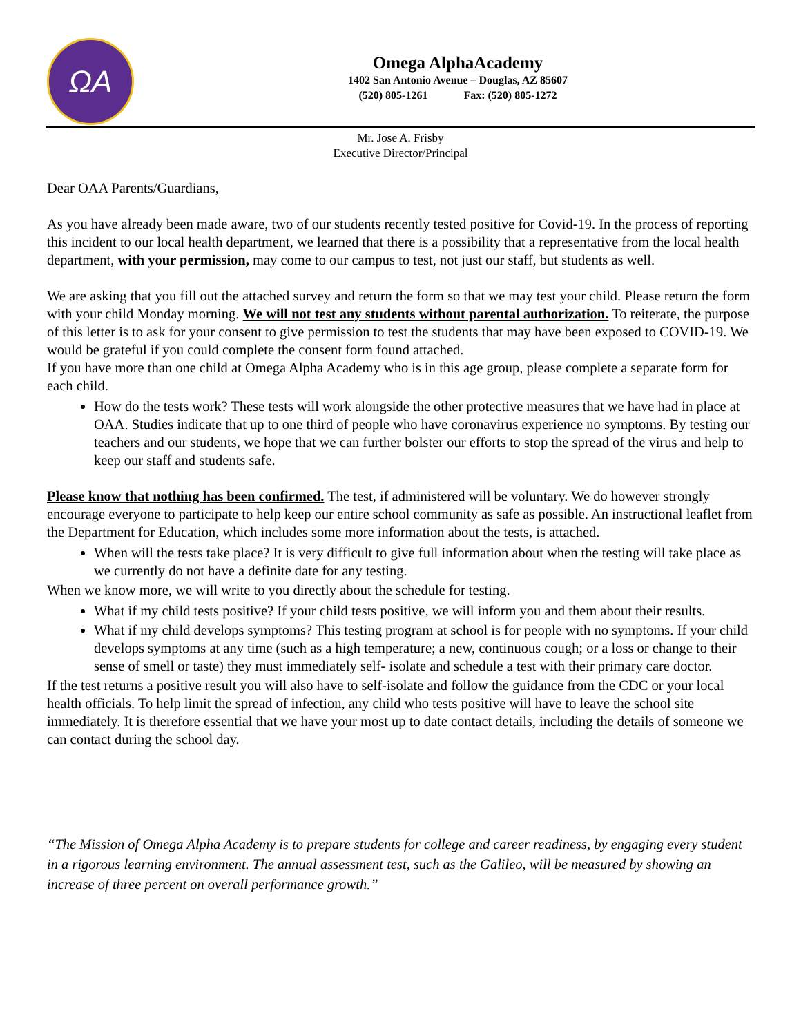ΩA
Omega AlphaAcademy
1402 San Antonio Avenue – Douglas, AZ 85607
(520) 805-1261 Fax: (520) 805-1272
Mr. Jose A. Frisby
Executive Director/Principal
Dear OAA Parents/Guardians,
As you have already been made aware, two of our students recently tested positive for Covid-19. In the process of reporting this incident to our local health department, we learned that there is a possibility that a representative from the local health department, with your permission, may come to our campus to test, not just our staff, but students as well.
We are asking that you fill out the attached survey and return the form so that we may test your child. Please return the form with your child Monday morning. We will not test any students without parental authorization. To reiterate, the purpose of this letter is to ask for your consent to give permission to test the students that may have been exposed to COVID-19. We would be grateful if you could complete the consent form found attached.
If you have more than one child at Omega Alpha Academy who is in this age group, please complete a separate form for each child.
How do the tests work? These tests will work alongside the other protective measures that we have had in place at OAA. Studies indicate that up to one third of people who have coronavirus experience no symptoms. By testing our teachers and our students, we hope that we can further bolster our efforts to stop the spread of the virus and help to keep our staff and students safe.
Please know that nothing has been confirmed. The test, if administered will be voluntary. We do however strongly encourage everyone to participate to help keep our entire school community as safe as possible. An instructional leaflet from the Department for Education, which includes some more information about the tests, is attached.
When will the tests take place? It is very difficult to give full information about when the testing will take place as we currently do not have a definite date for any testing.
When we know more, we will write to you directly about the schedule for testing.
What if my child tests positive? If your child tests positive, we will inform you and them about their results.
What if my child develops symptoms? This testing program at school is for people with no symptoms. If your child develops symptoms at any time (such as a high temperature; a new, continuous cough; or a loss or change to their sense of smell or taste) they must immediately self- isolate and schedule a test with their primary care doctor.
If the test returns a positive result you will also have to self-isolate and follow the guidance from the CDC or your local health officials. To help limit the spread of infection, any child who tests positive will have to leave the school site immediately. It is therefore essential that we have your most up to date contact details, including the details of someone we can contact during the school day.
“The Mission of Omega Alpha Academy is to prepare students for college and career readiness, by engaging every student in a rigorous learning environment. The annual assessment test, such as the Galileo, will be measured by showing an increase of three percent on overall performance growth.”